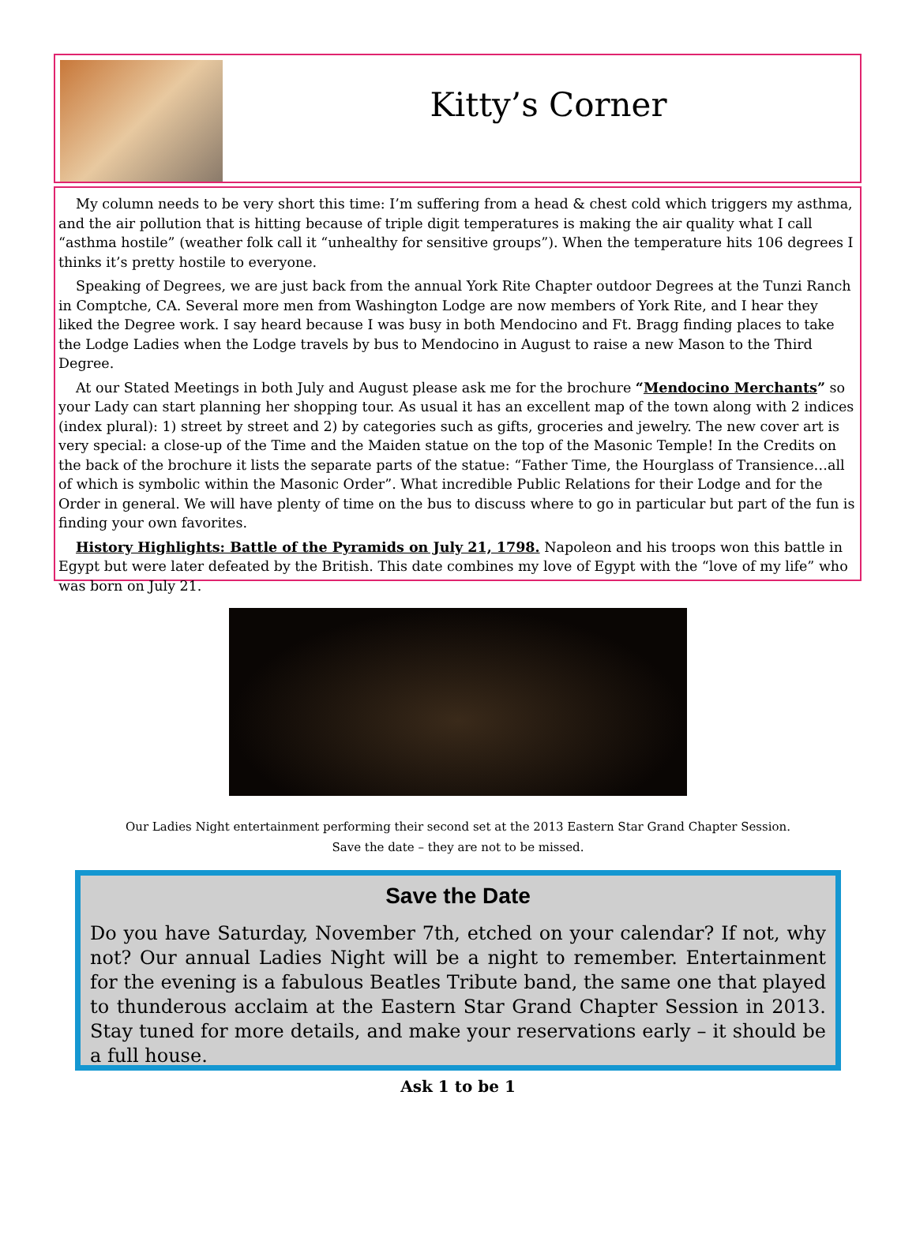Kitty’s Corner
My column needs to be very short this time: I’m suffering from a head & chest cold which triggers my asthma, and the air pollution that is hitting because of triple digit temperatures is making the air quality what I call “asthma hostile” (weather folk call it “unhealthy for sensitive groups”). When the temperature hits 106 degrees I thinks it’s pretty hostile to everyone.
Speaking of Degrees, we are just back from the annual York Rite Chapter outdoor Degrees at the Tunzi Ranch in Comptche, CA. Several more men from Washington Lodge are now members of York Rite, and I hear they liked the Degree work. I say heard because I was busy in both Mendocino and Ft. Bragg finding places to take the Lodge Ladies when the Lodge travels by bus to Mendocino in August to raise a new Mason to the Third Degree.
At our Stated Meetings in both July and August please ask me for the brochure “Mendocino Merchants” so your Lady can start planning her shopping tour. As usual it has an excellent map of the town along with 2 indices (index plural): 1) street by street and 2) by categories such as gifts, groceries and jewelry. The new cover art is very special: a close-up of the Time and the Maiden statue on the top of the Masonic Temple! In the Credits on the back of the brochure it lists the separate parts of the statue: “Father Time, the Hourglass of Transience…all of which is symbolic within the Masonic Order”. What incredible Public Relations for their Lodge and for the Order in general. We will have plenty of time on the bus to discuss where to go in particular but part of the fun is finding your own favorites.
History Highlights: Battle of the Pyramids on July 21, 1798. Napoleon and his troops won this battle in Egypt but were later defeated by the British. This date combines my love of Egypt with the “love of my life” who was born on July 21.
Our Ladies Night entertainment performing their second set at the 2013 Eastern Star Grand Chapter Session.
Save the date – they are not to be missed.
Save the Date
Do you have Saturday, November 7th, etched on your calendar? If not, why not? Our annual Ladies Night will be a night to remember. Entertainment for the evening is a fabulous Beatles Tribute band, the same one that played to thunderous acclaim at the Eastern Star Grand Chapter Session in 2013. Stay tuned for more details, and make your reservations early – it should be a full house.
Ask 1 to be 1